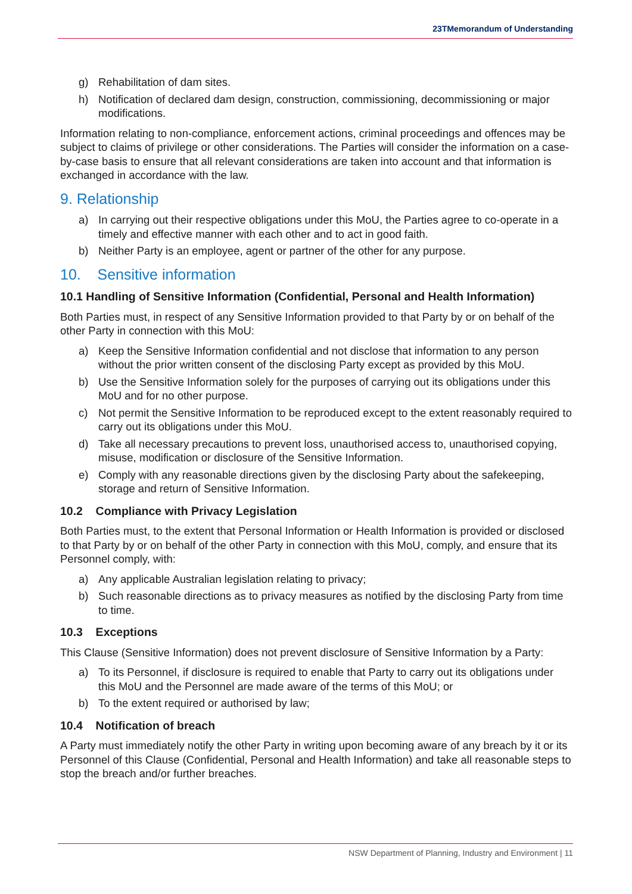23TMemorandum of Understanding
g) Rehabilitation of dam sites.
h) Notification of declared dam design, construction, commissioning, decommissioning or major modifications.
Information relating to non-compliance, enforcement actions, criminal proceedings and offences may be subject to claims of privilege or other considerations. The Parties will consider the information on a case-by-case basis to ensure that all relevant considerations are taken into account and that information is exchanged in accordance with the law.
9. Relationship
a) In carrying out their respective obligations under this MoU, the Parties agree to co-operate in a timely and effective manner with each other and to act in good faith.
b) Neither Party is an employee, agent or partner of the other for any purpose.
10. Sensitive information
10.1 Handling of Sensitive Information (Confidential, Personal and Health Information)
Both Parties must, in respect of any Sensitive Information provided to that Party by or on behalf of the other Party in connection with this MoU:
a) Keep the Sensitive Information confidential and not disclose that information to any person without the prior written consent of the disclosing Party except as provided by this MoU.
b) Use the Sensitive Information solely for the purposes of carrying out its obligations under this MoU and for no other purpose.
c) Not permit the Sensitive Information to be reproduced except to the extent reasonably required to carry out its obligations under this MoU.
d) Take all necessary precautions to prevent loss, unauthorised access to, unauthorised copying, misuse, modification or disclosure of the Sensitive Information.
e) Comply with any reasonable directions given by the disclosing Party about the safekeeping, storage and return of Sensitive Information.
10.2 Compliance with Privacy Legislation
Both Parties must, to the extent that Personal Information or Health Information is provided or disclosed to that Party by or on behalf of the other Party in connection with this MoU, comply, and ensure that its Personnel comply, with:
a) Any applicable Australian legislation relating to privacy;
b) Such reasonable directions as to privacy measures as notified by the disclosing Party from time to time.
10.3 Exceptions
This Clause (Sensitive Information) does not prevent disclosure of Sensitive Information by a Party:
a) To its Personnel, if disclosure is required to enable that Party to carry out its obligations under this MoU and the Personnel are made aware of the terms of this MoU; or
b) To the extent required or authorised by law;
10.4 Notification of breach
A Party must immediately notify the other Party in writing upon becoming aware of any breach by it or its Personnel of this Clause (Confidential, Personal and Health Information) and take all reasonable steps to stop the breach and/or further breaches.
NSW Department of Planning, Industry and Environment | 11